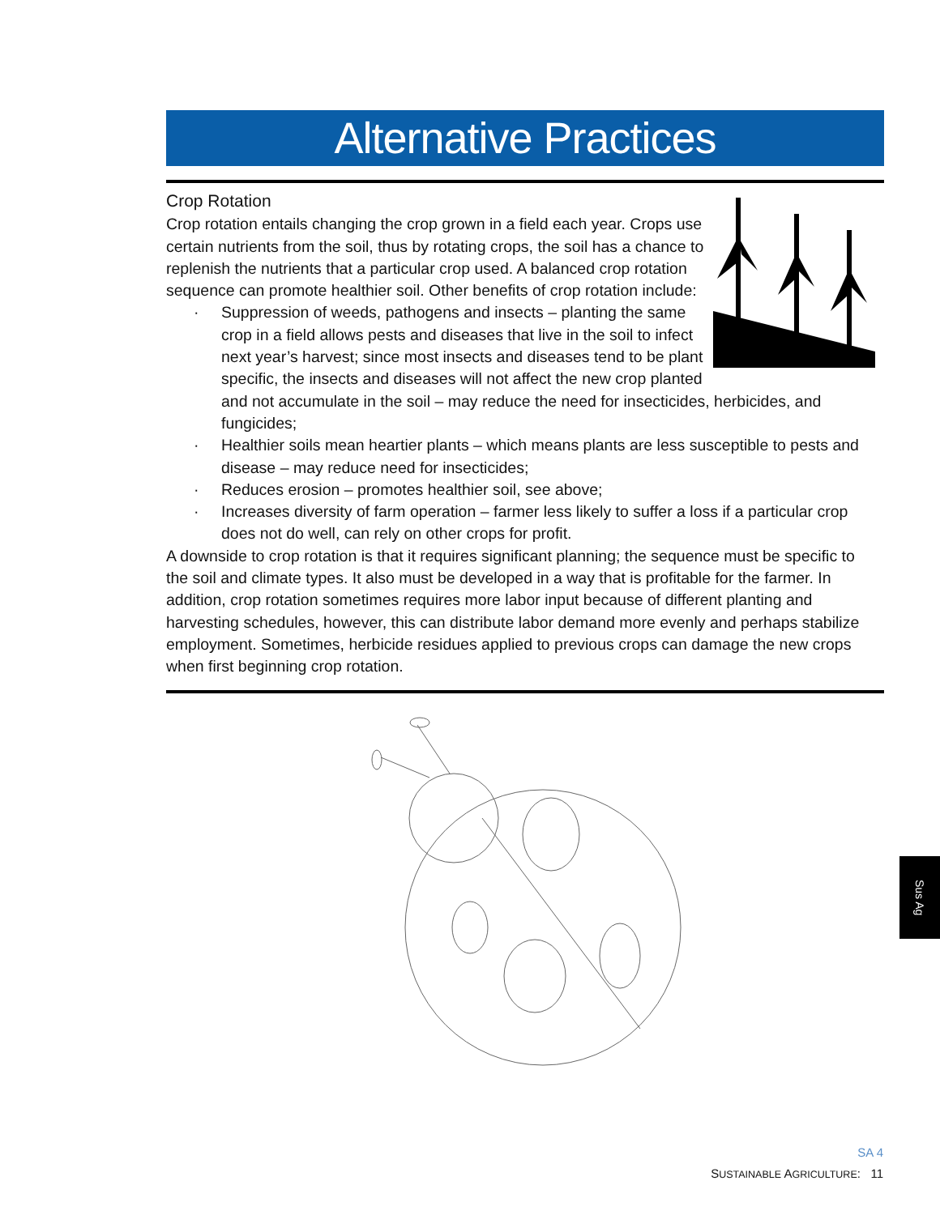Alternative Practices
Crop Rotation
Crop rotation entails changing the crop grown in a field each year. Crops use certain nutrients from the soil, thus by rotating crops, the soil has a chance to replenish the nutrients that a particular crop used. A balanced crop rotation sequence can promote healthier soil. Other benefits of crop rotation include:
· Suppression of weeds, pathogens and insects – planting the same crop in a field allows pests and diseases that live in the soil to infect next year’s harvest; since most insects and diseases tend to be plant specific, the insects and diseases will not affect the new crop planted and not accumulate in the soil – may reduce the need for insecticides, herbicides, and fungicides;
· Healthier soils mean heartier plants – which means plants are less susceptible to pests and disease – may reduce need for insecticides;
· Reduces erosion – promotes healthier soil, see above;
· Increases diversity of farm operation – farmer less likely to suffer a loss if a particular crop does not do well, can rely on other crops for profit.
A downside to crop rotation is that it requires significant planning; the sequence must be specific to the soil and climate types. It also must be developed in a way that is profitable for the farmer. In addition, crop rotation sometimes requires more labor input because of different planting and harvesting schedules, however, this can distribute labor demand more evenly and perhaps stabilize employment. Sometimes, herbicide residues applied to previous crops can damage the new crops when first beginning crop rotation.
Sus Ag
SA 4
SUSTAINABLE AGRICULTURE: 11